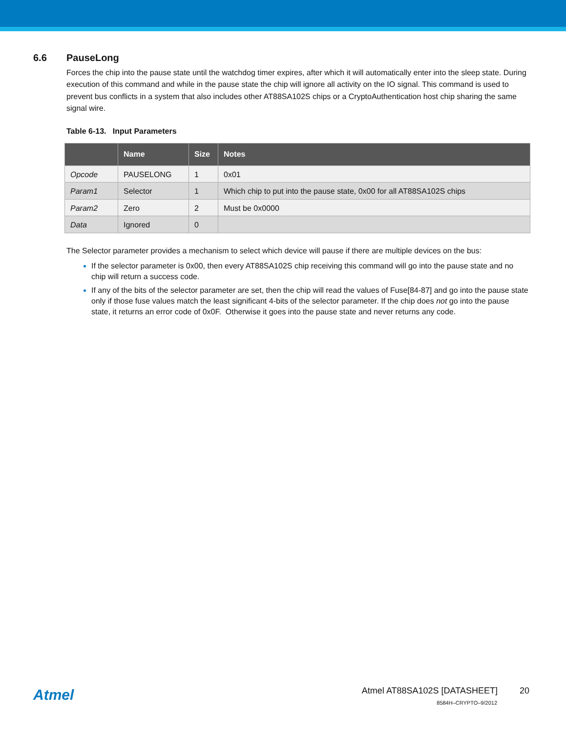6.6 PauseLong
Forces the chip into the pause state until the watchdog timer expires, after which it will automatically enter into the sleep state. During execution of this command and while in the pause state the chip will ignore all activity on the IO signal. This command is used to prevent bus conflicts in a system that also includes other AT88SA102S chips or a CryptoAuthentication host chip sharing the same signal wire.
Table 6-13. Input Parameters
| | Name | Size | Notes |
| --- | --- | --- | --- |
| Opcode | PAUSELONG | 1 | 0x01 |
| Param1 | Selector | 1 | Which chip to put into the pause state, 0x00 for all AT88SA102S chips |
| Param2 | Zero | 2 | Must be 0x0000 |
| Data | Ignored | 0 | |
The Selector parameter provides a mechanism to select which device will pause if there are multiple devices on the bus:
If the selector parameter is 0x00, then every AT88SA102S chip receiving this command will go into the pause state and no chip will return a success code.
If any of the bits of the selector parameter are set, then the chip will read the values of Fuse[84-87] and go into the pause state only if those fuse values match the least significant 4-bits of the selector parameter. If the chip does not go into the pause state, it returns an error code of 0x0F. Otherwise it goes into the pause state and never returns any code.
Atmel
Atmel AT88SA102S [DATASHEET] 20
8584H–CRYPTO–9/2012